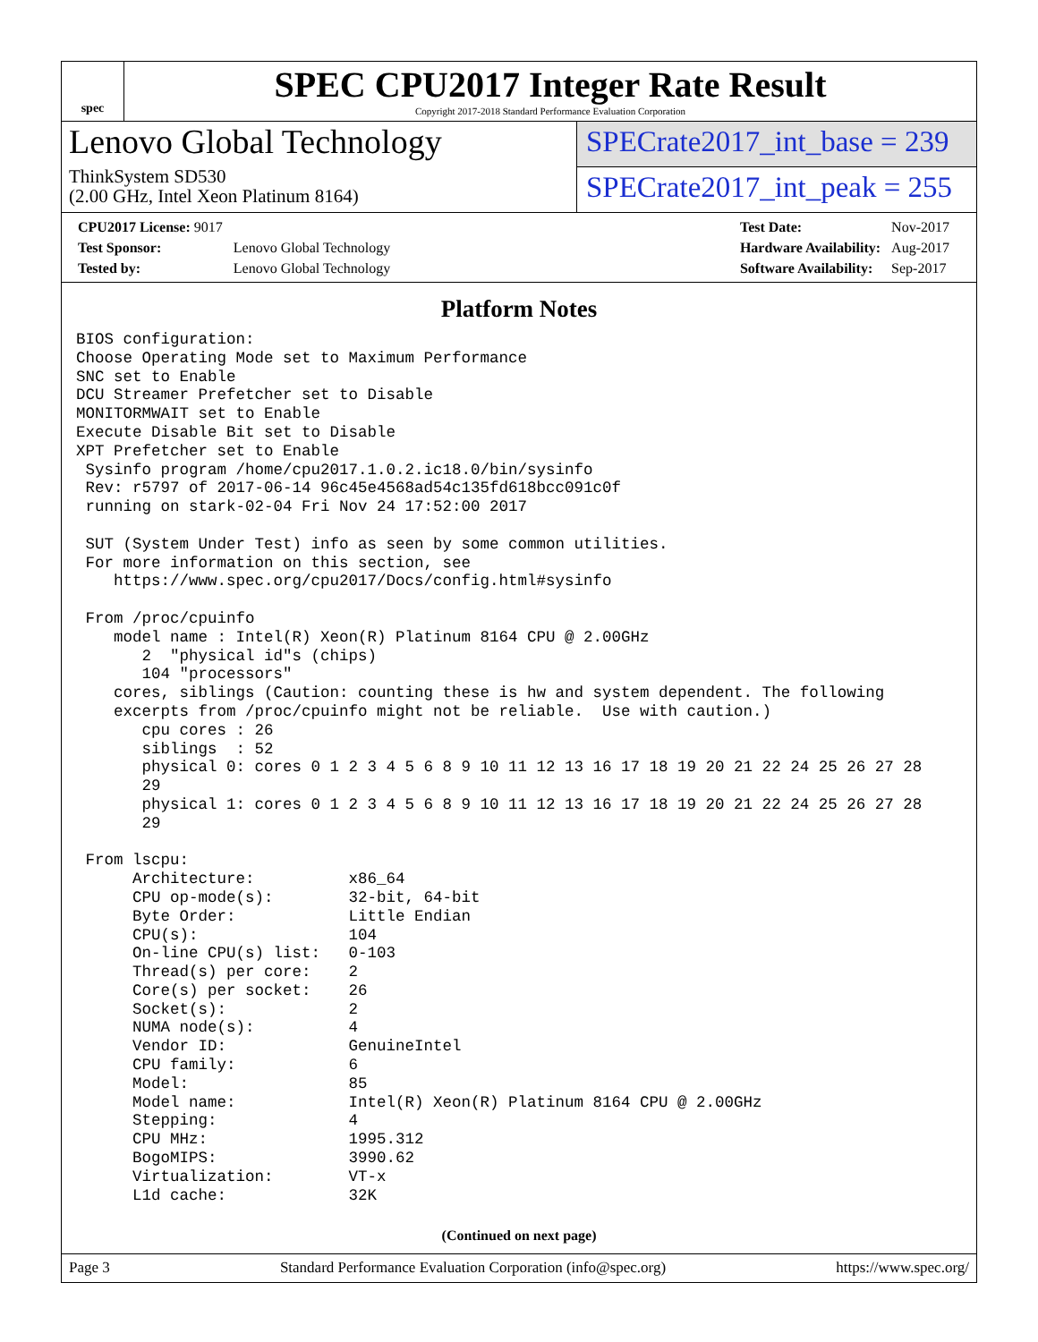spec
SPEC CPU2017 Integer Rate Result
Copyright 2017-2018 Standard Performance Evaluation Corporation
Lenovo Global Technology
ThinkSystem SD530
(2.00 GHz, Intel Xeon Platinum 8164)
SPECrate2017_int_base = 239
SPECrate2017_int_peak = 255
| CPU2017 License: 9017 | |
| Test Sponsor: | Lenovo Global Technology |
| Tested by: | Lenovo Global Technology |
| Test Date: | Nov-2017 |
| Hardware Availability: | Aug-2017 |
| Software Availability: | Sep-2017 |
Platform Notes
BIOS configuration:
Choose Operating Mode set to Maximum Performance
SNC set to Enable
DCU Streamer Prefetcher set to Disable
MONITORMWAIT set to Enable
Execute Disable Bit set to Disable
XPT Prefetcher set to Enable
 Sysinfo program /home/cpu2017.1.0.2.ic18.0/bin/sysinfo
 Rev: r5797 of 2017-06-14 96c45e4568ad54c135fd618bcc091c0f
 running on stark-02-04 Fri Nov 24 17:52:00 2017

 SUT (System Under Test) info as seen by some common utilities.
 For more information on this section, see
    https://www.spec.org/cpu2017/Docs/config.html#sysinfo

 From /proc/cpuinfo
    model name : Intel(R) Xeon(R) Platinum 8164 CPU @ 2.00GHz
       2  "physical id"s (chips)
       104 "processors"
    cores, siblings (Caution: counting these is hw and system dependent. The following
    excerpts from /proc/cpuinfo might not be reliable.  Use with caution.)
       cpu cores : 26
       siblings  : 52
       physical 0: cores 0 1 2 3 4 5 6 8 9 10 11 12 13 16 17 18 19 20 21 22 24 25 26 27 28
       29
       physical 1: cores 0 1 2 3 4 5 6 8 9 10 11 12 13 16 17 18 19 20 21 22 24 25 26 27 28
       29

 From lscpu:
      Architecture:          x86_64
      CPU op-mode(s):        32-bit, 64-bit
      Byte Order:            Little Endian
      CPU(s):                104
      On-line CPU(s) list:   0-103
      Thread(s) per core:    2
      Core(s) per socket:    26
      Socket(s):             2
      NUMA node(s):          4
      Vendor ID:             GenuineIntel
      CPU family:            6
      Model:                 85
      Model name:            Intel(R) Xeon(R) Platinum 8164 CPU @ 2.00GHz
      Stepping:              4
      CPU MHz:               1995.312
      BogoMIPS:              3990.62
      Virtualization:        VT-x
      L1d cache:             32K
(Continued on next page)
Page 3 Standard Performance Evaluation Corporation (info@spec.org) https://www.spec.org/